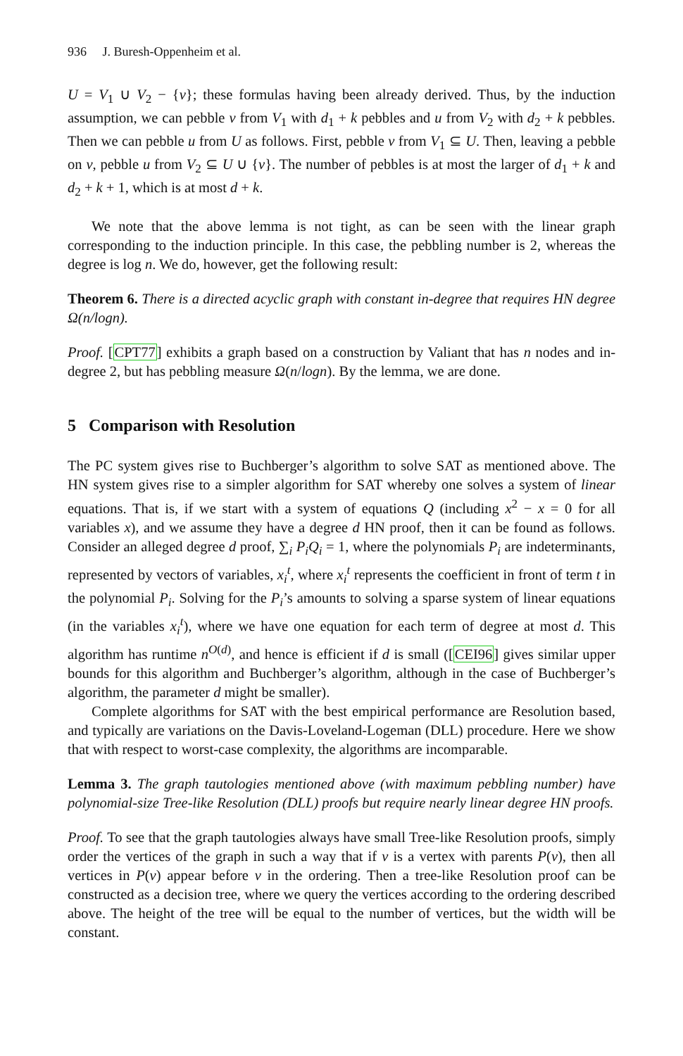936 J. Buresh-Oppenheim et al.
U = V<sub>1</sub> ∪ V<sub>2</sub> − {v}; these formulas having been already derived. Thus, by the induction assumption, we can pebble v from V<sub>1</sub> with d<sub>1</sub> + k pebbles and u from V<sub>2</sub> with d<sub>2</sub> + k pebbles. Then we can pebble u from U as follows. First, pebble v from V<sub>1</sub> ⊆ U. Then, leaving a pebble on v, pebble u from V<sub>2</sub> ⊆ U ∪ {v}. The number of pebbles is at most the larger of d<sub>1</sub> + k and d<sub>2</sub> + k + 1, which is at most d + k.
We note that the above lemma is not tight, as can be seen with the linear graph corresponding to the induction principle. In this case, the pebbling number is 2, whereas the degree is log n. We do, however, get the following result:
Theorem 6. There is a directed acyclic graph with constant in-degree that requires HN degree Ω(n/logn).
Proof. [CPT77] exhibits a graph based on a construction by Valiant that has n nodes and in-degree 2, but has pebbling measure Ω(n/logn). By the lemma, we are done.
5 Comparison with Resolution
The PC system gives rise to Buchberger’s algorithm to solve SAT as mentioned above. The HN system gives rise to a simpler algorithm for SAT whereby one solves a system of linear equations. That is, if we start with a system of equations Q (including x<sup>2</sup> − x = 0 for all variables x), and we assume they have a degree d HN proof, then it can be found as follows. Consider an alleged degree d proof, ∑<sub>i</sub> P<sub>i</sub>Q<sub>i</sub> = 1, where the polynomials P<sub>i</sub> are indeterminants, represented by vectors of variables, x<sub>i</sub><sup>t</sup>, where x<sub>i</sub><sup>t</sup> represents the coefficient in front of term t in the polynomial P<sub>i</sub>. Solving for the P<sub>i</sub>’s amounts to solving a sparse system of linear equations (in the variables x<sub>i</sub><sup>t</sup>), where we have one equation for each term of degree at most d. This algorithm has runtime n<sup>O(d)</sup>, and hence is efficient if d is small ([CEI96] gives similar upper bounds for this algorithm and Buchberger’s algorithm, although in the case of Buchberger’s algorithm, the parameter d might be smaller).
Complete algorithms for SAT with the best empirical performance are Resolution based, and typically are variations on the Davis-Loveland-Logeman (DLL) procedure. Here we show that with respect to worst-case complexity, the algorithms are incomparable.
Lemma 3. The graph tautologies mentioned above (with maximum pebbling number) have polynomial-size Tree-like Resolution (DLL) proofs but require nearly linear degree HN proofs.
Proof. To see that the graph tautologies always have small Tree-like Resolution proofs, simply order the vertices of the graph in such a way that if v is a vertex with parents P(v), then all vertices in P(v) appear before v in the ordering. Then a tree-like Resolution proof can be constructed as a decision tree, where we query the vertices according to the ordering described above. The height of the tree will be equal to the number of vertices, but the width will be constant.